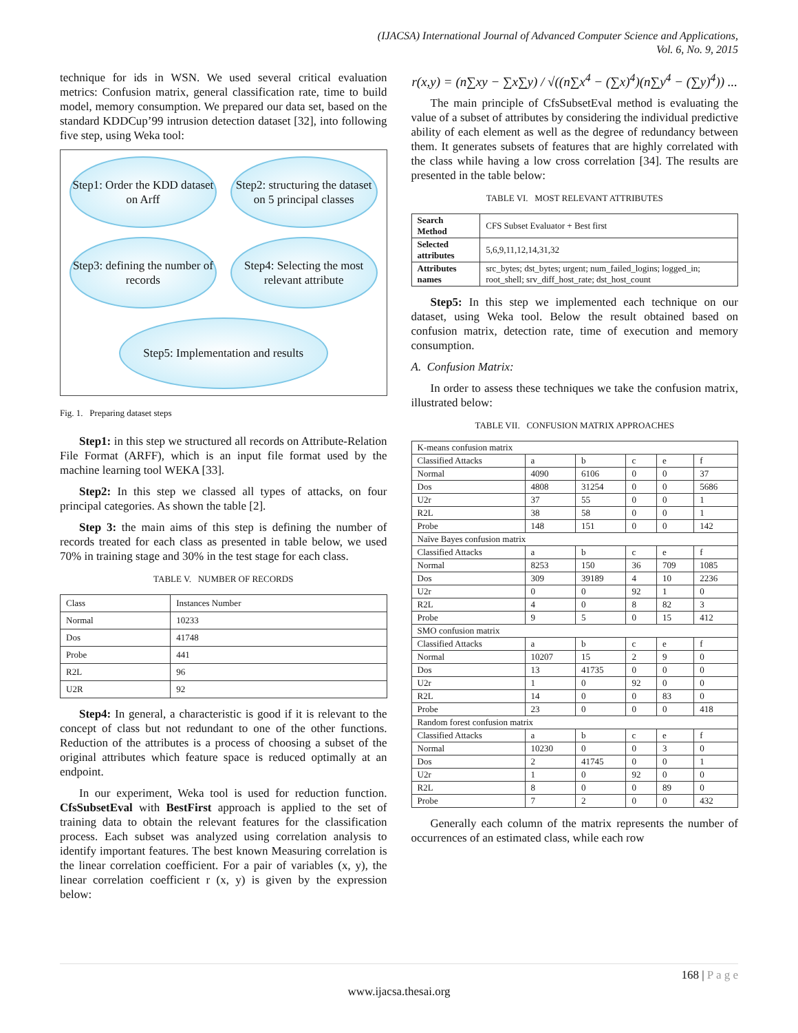(IJACSA) International Journal of Advanced Computer Science and Applications,
Vol. 6, No. 9, 2015
technique for ids in WSN. We used several critical evaluation metrics: Confusion matrix, general classification rate, time to build model, memory consumption. We prepared our data set, based on the standard KDDCup’99 intrusion detection dataset [32], into following five step, using Weka tool:
Step1: Order the KDD dataset on Arff
Step2: structuring the dataset on 5 principal classes
Step3: defining the number of records
Step4: Selecting the most relevant attribute
Step5: Implementation and results
Fig. 1. Preparing dataset steps
Step1: in this step we structured all records on Attribute-Relation File Format (ARFF), which is an input file format used by the machine learning tool WEKA [33].
Step2: In this step we classed all types of attacks, on four principal categories. As shown the table [2].
Step 3: the main aims of this step is defining the number of records treated for each class as presented in table below, we used 70% in training stage and 30% in the test stage for each class.
TABLE V. NUMBER OF RECORDS
| Class | Instances Number |
| --- | --- |
| Normal | 10233 |
| Dos | 41748 |
| Probe | 441 |
| R2L | 96 |
| U2R | 92 |
Step4: In general, a characteristic is good if it is relevant to the concept of class but not redundant to one of the other functions. Reduction of the attributes is a process of choosing a subset of the original attributes which feature space is reduced optimally at an endpoint.
In our experiment, Weka tool is used for reduction function. CfsSubsetEval with BestFirst approach is applied to the set of training data to obtain the relevant features for the classification process. Each subset was analyzed using correlation analysis to identify important features. The best known Measuring correlation is the linear correlation coefficient. For a pair of variables (x, y), the linear correlation coefficient r (x, y) is given by the expression below:
r(x,y) = (n∑xy − ∑x∑y) / √((n∑x<sup>4</sup> − (∑x)<sup>4</sup>)(n∑y<sup>4</sup> − (∑y)<sup>4</sup>)) ...
The main principle of CfsSubsetEval method is evaluating the value of a subset of attributes by considering the individual predictive ability of each element as well as the degree of redundancy between them. It generates subsets of features that are highly correlated with the class while having a low cross correlation [34]. The results are presented in the table below:
TABLE VI. MOST RELEVANT ATTRIBUTES
| Search Method | CFS Subset Evaluator + Best first |
| Selected attributes | 5,6,9,11,12,14,31,32 |
| Attributes names | src_bytes; dst_bytes; urgent; num_failed_logins; logged_in; root_shell; srv_diff_host_rate; dst_host_count |
Step5: In this step we implemented each technique on our dataset, using Weka tool. Below the result obtained based on confusion matrix, detection rate, time of execution and memory consumption.
A. Confusion Matrix:
In order to assess these techniques we take the confusion matrix, illustrated below:
TABLE VII. CONFUSION MATRIX APPROACHES
| K-means confusion matrix | | | | | |
| Classified Attacks | a | b | c | e | f |
| Normal | 4090 | 6106 | 0 | 0 | 37 |
| Dos | 4808 | 31254 | 0 | 0 | 5686 |
| U2r | 37 | 55 | 0 | 0 | 1 |
| R2L | 38 | 58 | 0 | 0 | 1 |
| Probe | 148 | 151 | 0 | 0 | 142 |
| Naïve Bayes confusion matrix | | | | | |
| Classified Attacks | a | b | c | e | f |
| Normal | 8253 | 150 | 36 | 709 | 1085 |
| Dos | 309 | 39189 | 4 | 10 | 2236 |
| U2r | 0 | 0 | 92 | 1 | 0 |
| R2L | 4 | 0 | 8 | 82 | 3 |
| Probe | 9 | 5 | 0 | 15 | 412 |
| SMO confusion matrix | | | | | |
| Classified Attacks | a | b | c | e | f |
| Normal | 10207 | 15 | 2 | 9 | 0 |
| Dos | 13 | 41735 | 0 | 0 | 0 |
| U2r | 1 | 0 | 92 | 0 | 0 |
| R2L | 14 | 0 | 0 | 83 | 0 |
| Probe | 23 | 0 | 0 | 0 | 418 |
| Random forest confusion matrix | | | | | |
| Classified Attacks | a | b | c | e | f |
| Normal | 10230 | 0 | 0 | 3 | 0 |
| Dos | 2 | 41745 | 0 | 0 | 1 |
| U2r | 1 | 0 | 92 | 0 | 0 |
| R2L | 8 | 0 | 0 | 89 | 0 |
| Probe | 7 | 2 | 0 | 0 | 432 |
Generally each column of the matrix represents the number of occurrences of an estimated class, while each row
168 | P a g e
www.ijacsa.thesai.org